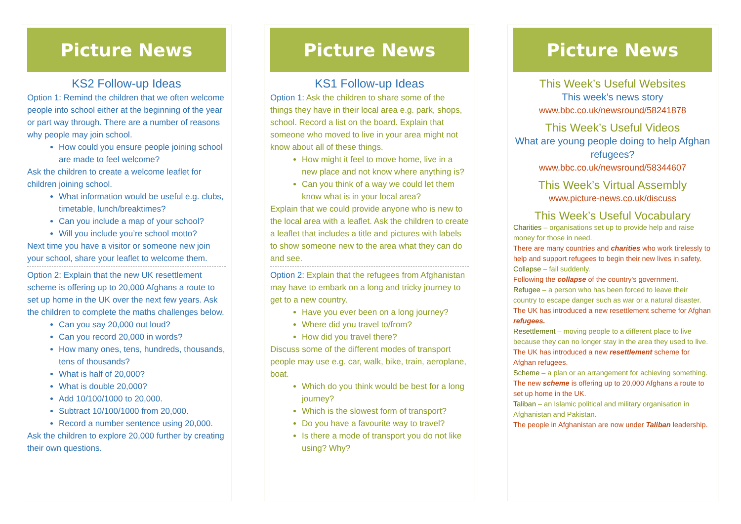Picture News
KS2 Follow-up Ideas
Option 1: Remind the children that we often welcome people into school either at the beginning of the year or part way through. There are a number of reasons why people may join school.
How could you ensure people joining school are made to feel welcome?
Ask the children to create a welcome leaflet for children joining school.
What information would be useful e.g. clubs, timetable, lunch/breaktimes?
Can you include a map of your school?
Will you include you’re school motto?
Next time you have a visitor or someone new join your school, share your leaflet to welcome them.
Option 2: Explain that the new UK resettlement scheme is offering up to 20,000 Afghans a route to set up home in the UK over the next few years. Ask the children to complete the maths challenges below.
Can you say 20,000 out loud?
Can you record 20,000 in words?
How many ones, tens, hundreds, thousands, tens of thousands?
What is half of 20,000?
What is double 20,000?
Add 10/100/1000 to 20,000.
Subtract 10/100/1000 from 20,000.
Record a number sentence using 20,000.
Ask the children to explore 20,000 further by creating their own questions.
Picture News
KS1 Follow-up Ideas
Option 1: Ask the children to share some of the things they have in their local area e.g. park, shops, school. Record a list on the board. Explain that someone who moved to live in your area might not know about all of these things.
How might it feel to move home, live in a new place and not know where anything is?
Can you think of a way we could let them know what is in your local area?
Explain that we could provide anyone who is new to the local area with a leaflet. Ask the children to create a leaflet that includes a title and pictures with labels to show someone new to the area what they can do and see.
Option 2: Explain that the refugees from Afghanistan may have to embark on a long and tricky journey to get to a new country.
Have you ever been on a long journey?
Where did you travel to/from?
How did you travel there?
Discuss some of the different modes of transport people may use e.g. car, walk, bike, train, aeroplane, boat.
Which do you think would be best for a long journey?
Which is the slowest form of transport?
Do you have a favourite way to travel?
Is there a mode of transport you do not like using? Why?
Picture News
This Week’s Useful Websites
This week’s news story
www.bbc.co.uk/newsround/58241878
This Week’s Useful Videos
What are young people doing to help Afghan refugees?
www.bbc.co.uk/newsround/58344607
This Week’s Virtual Assembly
www.picture-news.co.uk/discuss
This Week’s Useful Vocabulary
Charities – organisations set up to provide help and raise money for those in need.
There are many countries and charities who work tirelessly to help and support refugees to begin their new lives in safety.
Collapse – fail suddenly.
Following the collapse of the country's government.
Refugee – a person who has been forced to leave their country to escape danger such as war or a natural disaster.
The UK has introduced a new resettlement scheme for Afghan refugees.
Resettlement – moving people to a different place to live because they can no longer stay in the area they used to live.
The UK has introduced a new resettlement scheme for Afghan refugees.
Scheme – a plan or an arrangement for achieving something.
The new scheme is offering up to 20,000 Afghans a route to set up home in the UK.
Taliban – an Islamic political and military organisation in Afghanistan and Pakistan.
The people in Afghanistan are now under Taliban leadership.